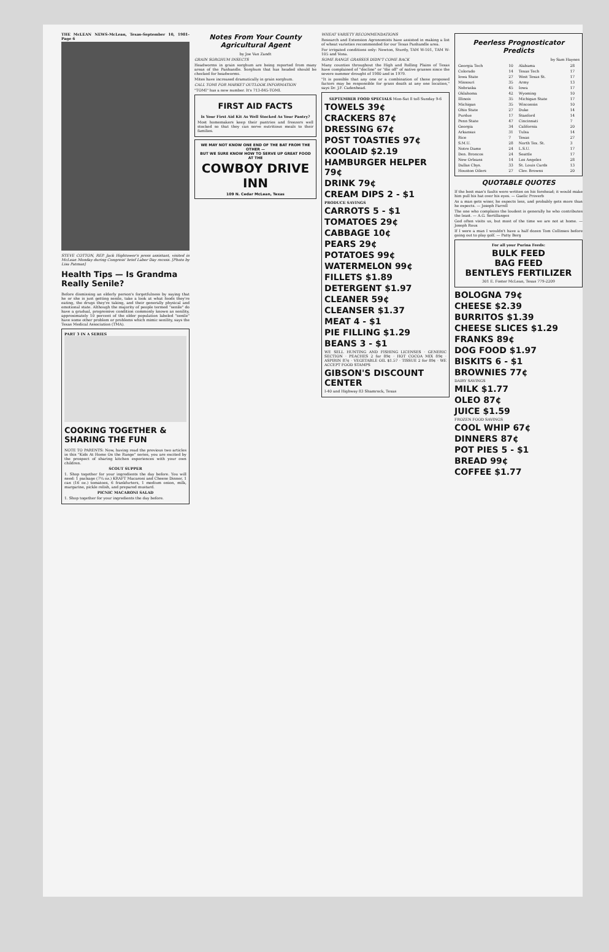THE McLEAN NEWS-McLean, Texas-September 10, 1981-Page 6
STEVE COTTON, REP. Jack Hightower's press assistant, visited in McLean Monday during Congress' brief Labor Day recess. [Photo by Lisa Patman]
Health Tips — Is Grandma Really Senile?
Before dismissing an elderly person's forgetfulness by saying that he or she is just getting senile, take a look at what foods they're eating, the drugs they're taking, and their generally physical and emotional state. Although the majority of people termed "senile" do have a gradual, progressive condition commonly known as senility, approximately 10 percent of the older population labeled "senile" have some other problem or problems which mimic senility, says the Texas Medical Association (TMA).
PART 3 IN A SERIES
COOKING TOGETHER & SHARING THE FUN
NOTE TO PARENTS: Now, having read the previous two articles in this "Kids At Home On the Range" series, you are excited by the prospect of sharing kitchen experiences with your own children.
SCOUT SUPPER
1. Shop together for your ingredients the day before. You will need: 1 package (7¼ oz.) KRAFT Macaroni and Cheese Dinner, 1 can (16 oz.) tomatoes, 6 frankfurters, 1 medium onion, milk, margarine, pickle relish, and prepared mustard.
PICNIC MACARONI SALAD
1. Shop together for your ingredients the day before.
Notes From Your County Agricultural Agent
by Joe Van Zandt
GRAIN SORGHUM INSECTS
Headworms in grain sorghum are being reported from many areas of the Panhandle. Sorghum that has headed should be checked for headworms.
Mites have increased dramatically in grain sorghum.
CALL TOMI FOR MARKET OUTLOOK INFORMATION
"TOMI" has a new number. It's 713-845-TOMI.
FIRST AID FACTS
Is Your First Aid Kit As Well Stocked As Your Pantry?
Most homemakers keep their pantries and freezers well stocked so that they can serve nutritious meals to their families.
WE MAY NOT KNOW ONE END OF THE BAT FROM THE OTHER —
BUT WE SURE KNOW HOW TO SERVE UP GREAT FOOD AT THE
COWBOY DRIVE INN
109 N. Cedar McLean, Texas
WHEAT VARIETY RECOMMENDATIONS
Research and Extension Agronomists have assisted in making a list of wheat varieties recommended for our Texas Panhandle area.
For irrigated conditions only: Newton, Sturdy, TAM W-101, TAM W-105 and Vona.
SOME RANGE GRASSES DIDN'T COME BACK
Many counties throughout the High and Rolling Plains of Texas have complained of "decline" or "die off" of native grasses since the severe summer drought of 1980 and in 1979.
"It is possible that any one or a combination of these proposed factors may be responsible for grass death at any one location," says Dr. J.F. Cadenhead.
SEPTEMBER FOOD SPECIALS Mon-Sat 8 to8 Sunday 9-6
TOWELS 39¢
CRACKERS 87¢
DRESSING 67¢
POST TOASTIES 97¢
KOOLAID $2.19
HAMBURGER HELPER 79¢
DRINK 79¢
CREAM DIPS 2 - $1
PRODUCE SAVINGS
CARROTS 5 - $1
TOMATOES 29¢
CABBAGE 10¢
PEARS 29¢
POTATOES 99¢
WATERMELON 99¢
FILLETS $1.89
DETERGENT $1.97
CLEANER 59¢
CLEANSER $1.37
MEAT 4 - $1
PIE FILLING $1.29
BEANS 3 - $1
WE SELL HUNTING AND FISHING LICENSES · GENERIC SECTION · PEACHES 2 for 89¢ · HOT COCOA MIX 89¢ · ASPIRIN 87¢ · VEGETABLE OIL $1.57 · TISSUE 2 for 89¢ · WE ACCEPT FOOD STAMPS
GIBSON'S DISCOUNT CENTER
I-40 and Highway 83 Shamrock, Texas
Peerless Prognosticator Predicts
by Sam Haynes
| Georgia Tech | 10 | Alabama | 28 |
| Colorado | 14 | Texas Tech | 17 |
| Iowa State | 27 | West Texas St. | 17 |
| Missouri | 35 | Army | 13 |
| Nebraska | 45 | Iowa | 17 |
| Oklahoma | 42 | Wyoming | 10 |
| Illinois | 35 | Michigan State | 17 |
| Michigan | 35 | Wisconsin | 10 |
| Ohio State | 27 | Duke | 14 |
| Purdue | 17 | Stanford | 14 |
| Penn State | 47 | Cincinnati | 7 |
| Georgia | 34 | California | 20 |
| Arkansas | 31 | Tulsa | 14 |
| Rice | 7 | Texas | 27 |
| S.M.U. | 28 | North Tex. St. | 3 |
| Notre Dame | 24 | L.S.U. | 17 |
| Den. Broncos | 24 | Seattle | 17 |
| New Orleans | 14 | Los Angeles | 28 |
| Dallas Cbys. | 33 | St. Louis Cards | 13 |
| Houston Oilers | 27 | Clev. Browns | 20 |
QUOTABLE QUOTES
If the best man's faults were written on his forehead; it would make him pull his hat over his eyes. — Gaelic Proverb
As a man gets wiser, he expects less, and probably gets more than he expects. — Joseph Farrell
The one who complains the loudest is generally he who contributes the least. — A.G. Sertillanges
God often visits us, but most of the time we are not at home. — Joseph Roux
If I were a man I wouldn't have a half dozen Tom Collinses before going out to play golf. — Patty Berg
For all your Purina Feeds:
BULK FEED
BAG FEED
BENTLEYS FERTILIZER
301 E. Foster McLean, Texas 779-2209
BOLOGNA 79¢
CHEESE $2.39
BURRITOS $1.39
CHEESE SLICES $1.29
FRANKS 89¢
DOG FOOD $1.97
BISKITS 6 - $1
BROWNIES 77¢
DAIRY SAVINGS
MILK $1.77
OLEO 87¢
JUICE $1.59
FROZEN FOOD SAVINGS
COOL WHIP 67¢
DINNERS 87¢
POT PIES 5 - $1
BREAD 99¢
COFFEE $1.77